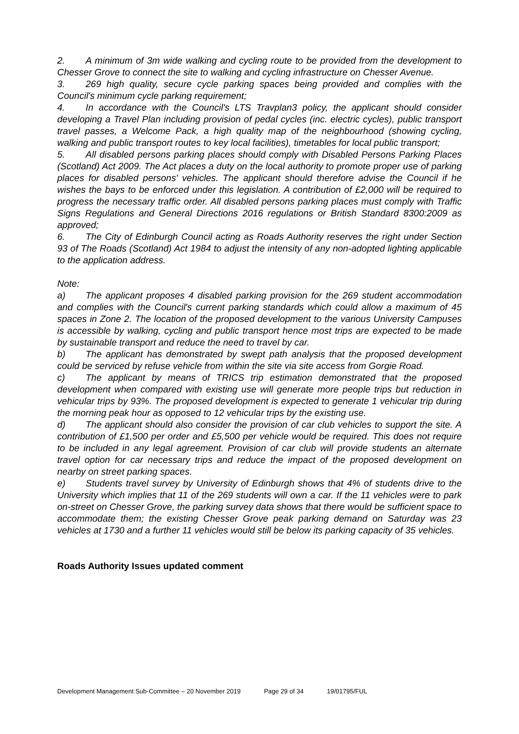2. A minimum of 3m wide walking and cycling route to be provided from the development to Chesser Grove to connect the site to walking and cycling infrastructure on Chesser Avenue.
3. 269 high quality, secure cycle parking spaces being provided and complies with the Council's minimum cycle parking requirement;
4. In accordance with the Council's LTS Travplan3 policy, the applicant should consider developing a Travel Plan including provision of pedal cycles (inc. electric cycles), public transport travel passes, a Welcome Pack, a high quality map of the neighbourhood (showing cycling, walking and public transport routes to key local facilities), timetables for local public transport;
5. All disabled persons parking places should comply with Disabled Persons Parking Places (Scotland) Act 2009. The Act places a duty on the local authority to promote proper use of parking places for disabled persons' vehicles. The applicant should therefore advise the Council if he wishes the bays to be enforced under this legislation. A contribution of £2,000 will be required to progress the necessary traffic order. All disabled persons parking places must comply with Traffic Signs Regulations and General Directions 2016 regulations or British Standard 8300:2009 as approved;
6. The City of Edinburgh Council acting as Roads Authority reserves the right under Section 93 of The Roads (Scotland) Act 1984 to adjust the intensity of any non-adopted lighting applicable to the application address.
Note:
a) The applicant proposes 4 disabled parking provision for the 269 student accommodation and complies with the Council's current parking standards which could allow a maximum of 45 spaces in Zone 2. The location of the proposed development to the various University Campuses is accessible by walking, cycling and public transport hence most trips are expected to be made by sustainable transport and reduce the need to travel by car.
b) The applicant has demonstrated by swept path analysis that the proposed development could be serviced by refuse vehicle from within the site via site access from Gorgie Road.
c) The applicant by means of TRICS trip estimation demonstrated that the proposed development when compared with existing use will generate more people trips but reduction in vehicular trips by 93%. The proposed development is expected to generate 1 vehicular trip during the morning peak hour as opposed to 12 vehicular trips by the existing use.
d) The applicant should also consider the provision of car club vehicles to support the site. A contribution of £1,500 per order and £5,500 per vehicle would be required. This does not require to be included in any legal agreement. Provision of car club will provide students an alternate travel option for car necessary trips and reduce the impact of the proposed development on nearby on street parking spaces.
e) Students travel survey by University of Edinburgh shows that 4% of students drive to the University which implies that 11 of the 269 students will own a car. If the 11 vehicles were to park on-street on Chesser Grove, the parking survey data shows that there would be sufficient space to accommodate them; the existing Chesser Grove peak parking demand on Saturday was 23 vehicles at 1730 and a further 11 vehicles would still be below its parking capacity of 35 vehicles.
Roads Authority Issues updated comment
Development Management Sub-Committee – 20 November 2019 Page 29 of 34 19/01795/FUL